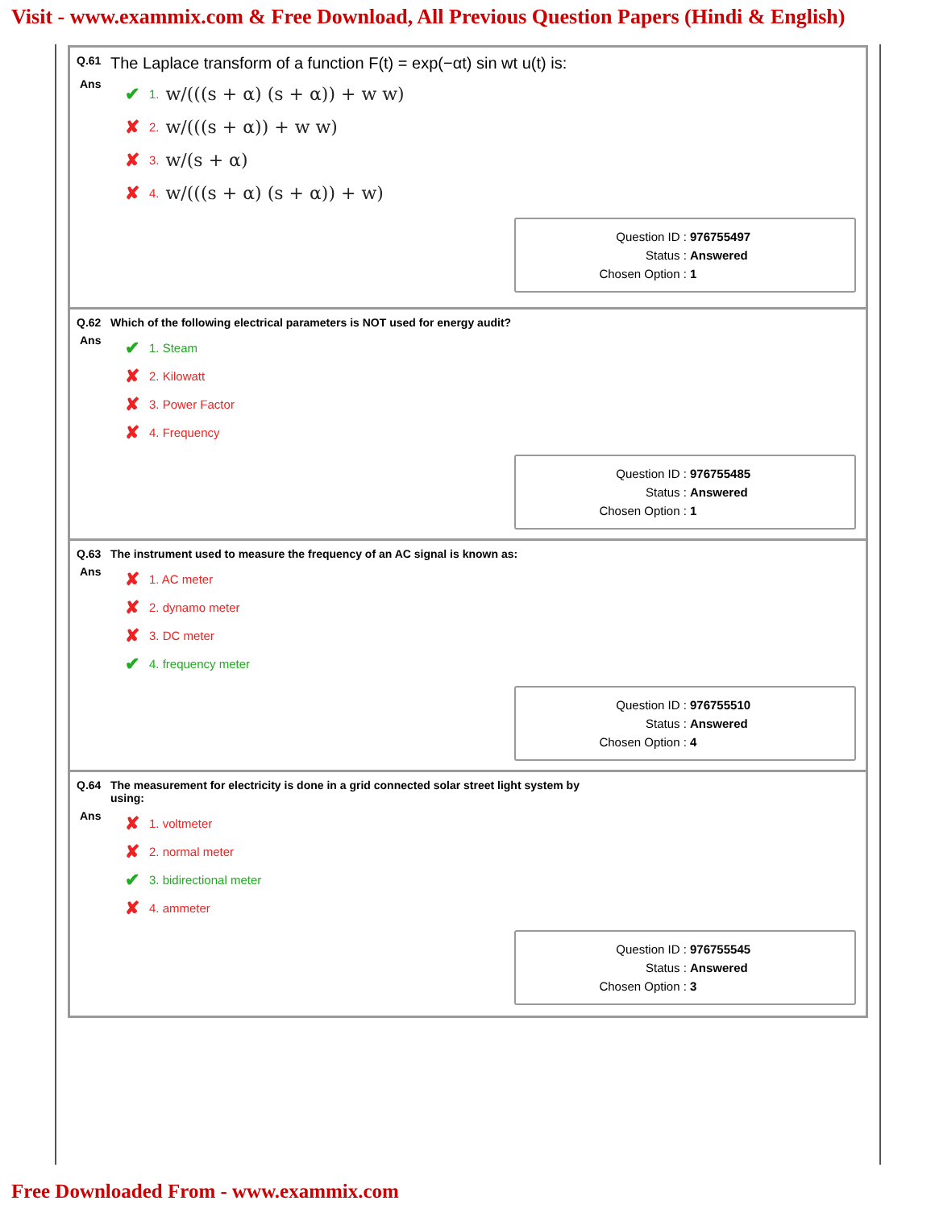Visit - www.exammix.com & Free Download, All Previous Question Papers (Hindi & English)
Q.61 The Laplace transform of a function F(t) = exp(−αt) sin wt u(t) is:
Ans
✔ 1. w/(((s + α) (s + α)) + w w)
✘ 2. w/(((s + α)) + w w)
✘ 3. w/(s + α)
✘ 4. w/(((s + α) (s + α)) + w)
Question ID : 976755497
Status : Answered
Chosen Option : 1
Q.62 Which of the following electrical parameters is NOT used for energy audit?
Ans
✔ 1. Steam
✘ 2. Kilowatt
✘ 3. Power Factor
✘ 4. Frequency
Question ID : 976755485
Status : Answered
Chosen Option : 1
Q.63 The instrument used to measure the frequency of an AC signal is known as:
Ans
✘ 1. AC meter
✘ 2. dynamo meter
✘ 3. DC meter
✔ 4. frequency meter
Question ID : 976755510
Status : Answered
Chosen Option : 4
Q.64 The measurement for electricity is done in a grid connected solar street light system by
using:
Ans
✘ 1. voltmeter
✘ 2. normal meter
✔ 3. bidirectional meter
✘ 4. ammeter
Question ID : 976755545
Status : Answered
Chosen Option : 3
Free Downloaded From - www.exammix.com